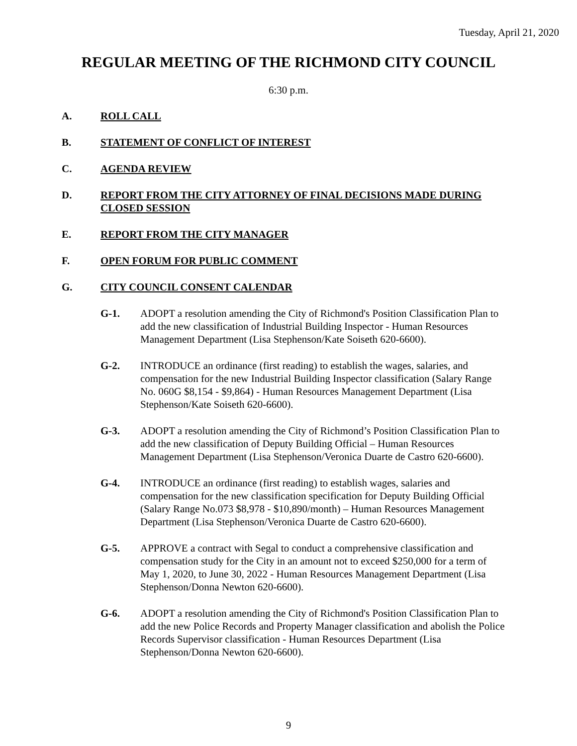Tuesday, April 21, 2020
REGULAR MEETING OF THE RICHMOND CITY COUNCIL
6:30 p.m.
A. ROLL CALL
B. STATEMENT OF CONFLICT OF INTEREST
C. AGENDA REVIEW
D. REPORT FROM THE CITY ATTORNEY OF FINAL DECISIONS MADE DURING CLOSED SESSION
E. REPORT FROM THE CITY MANAGER
F. OPEN FORUM FOR PUBLIC COMMENT
G. CITY COUNCIL CONSENT CALENDAR
G-1. ADOPT a resolution amending the City of Richmond's Position Classification Plan to add the new classification of Industrial Building Inspector - Human Resources Management Department (Lisa Stephenson/Kate Soiseth 620-6600).
G-2. INTRODUCE an ordinance (first reading) to establish the wages, salaries, and compensation for the new Industrial Building Inspector classification (Salary Range No. 060G $8,154 - $9,864) - Human Resources Management Department (Lisa Stephenson/Kate Soiseth 620-6600).
G-3. ADOPT a resolution amending the City of Richmond’s Position Classification Plan to add the new classification of Deputy Building Official – Human Resources Management Department (Lisa Stephenson/Veronica Duarte de Castro 620-6600).
G-4. INTRODUCE an ordinance (first reading) to establish wages, salaries and compensation for the new classification specification for Deputy Building Official (Salary Range No.073 $8,978 - $10,890/month) – Human Resources Management Department (Lisa Stephenson/Veronica Duarte de Castro 620-6600).
G-5. APPROVE a contract with Segal to conduct a comprehensive classification and compensation study for the City in an amount not to exceed $250,000 for a term of May 1, 2020, to June 30, 2022 - Human Resources Management Department (Lisa Stephenson/Donna Newton 620-6600).
G-6. ADOPT a resolution amending the City of Richmond's Position Classification Plan to add the new Police Records and Property Manager classification and abolish the Police Records Supervisor classification - Human Resources Department (Lisa Stephenson/Donna Newton 620-6600).
9